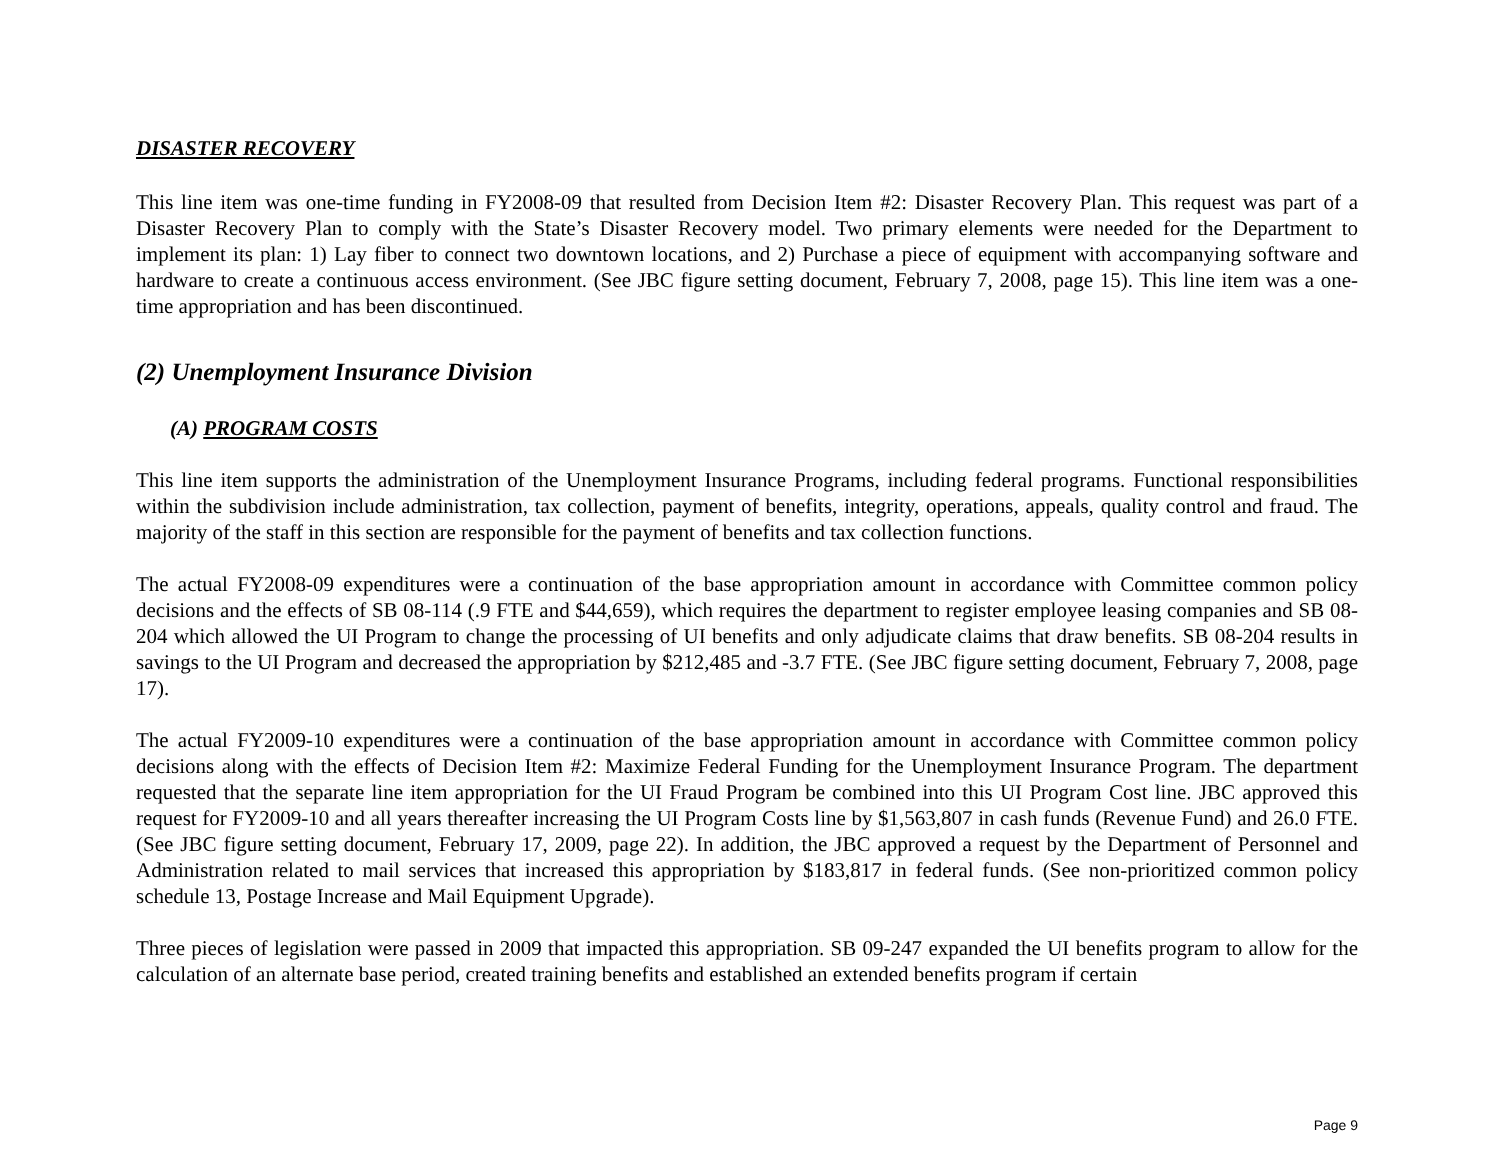DISASTER RECOVERY
This line item was one-time funding in FY2008-09 that resulted from Decision Item #2: Disaster Recovery Plan. This request was part of a Disaster Recovery Plan to comply with the State’s Disaster Recovery model. Two primary elements were needed for the Department to implement its plan: 1) Lay fiber to connect two downtown locations, and 2) Purchase a piece of equipment with accompanying software and hardware to create a continuous access environment. (See JBC figure setting document, February 7, 2008, page 15). This line item was a one-time appropriation and has been discontinued.
(2) Unemployment Insurance Division
(A) PROGRAM COSTS
This line item supports the administration of the Unemployment Insurance Programs, including federal programs. Functional responsibilities within the subdivision include administration, tax collection, payment of benefits, integrity, operations, appeals, quality control and fraud. The majority of the staff in this section are responsible for the payment of benefits and tax collection functions.
The actual FY2008-09 expenditures were a continuation of the base appropriation amount in accordance with Committee common policy decisions and the effects of SB 08-114 (.9 FTE and $44,659), which requires the department to register employee leasing companies and SB 08-204 which allowed the UI Program to change the processing of UI benefits and only adjudicate claims that draw benefits. SB 08-204 results in savings to the UI Program and decreased the appropriation by $212,485 and -3.7 FTE. (See JBC figure setting document, February 7, 2008, page 17).
The actual FY2009-10 expenditures were a continuation of the base appropriation amount in accordance with Committee common policy decisions along with the effects of Decision Item #2: Maximize Federal Funding for the Unemployment Insurance Program. The department requested that the separate line item appropriation for the UI Fraud Program be combined into this UI Program Cost line. JBC approved this request for FY2009-10 and all years thereafter increasing the UI Program Costs line by $1,563,807 in cash funds (Revenue Fund) and 26.0 FTE. (See JBC figure setting document, February 17, 2009, page 22). In addition, the JBC approved a request by the Department of Personnel and Administration related to mail services that increased this appropriation by $183,817 in federal funds. (See non-prioritized common policy schedule 13, Postage Increase and Mail Equipment Upgrade).
Three pieces of legislation were passed in 2009 that impacted this appropriation. SB 09-247 expanded the UI benefits program to allow for the calculation of an alternate base period, created training benefits and established an extended benefits program if certain
Page 9